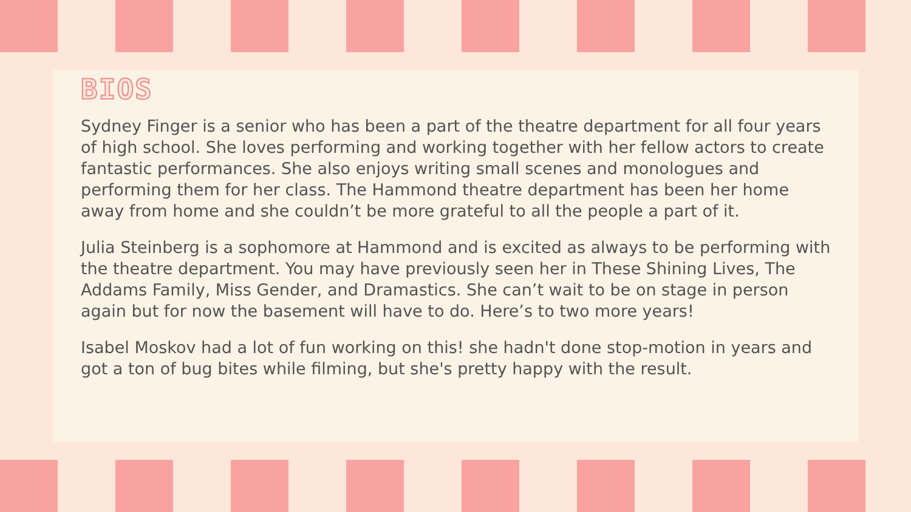BIOS
Sydney Finger is a senior who has been a part of the theatre department for all four years of high school. She loves performing and working together with her fellow actors to create fantastic performances. She also enjoys writing small scenes and monologues and performing them for her class. The Hammond theatre department has been her home away from home and she couldn’t be more grateful to all the people a part of it.
Julia Steinberg is a sophomore at Hammond and is excited as always to be performing with the theatre department. You may have previously seen her in These Shining Lives, The Addams Family, Miss Gender, and Dramastics. She can’t wait to be on stage in person again but for now the basement will have to do. Here’s to two more years!
Isabel Moskov had a lot of fun working on this! she hadn't done stop-motion in years and got a ton of bug bites while filming, but she's pretty happy with the result.